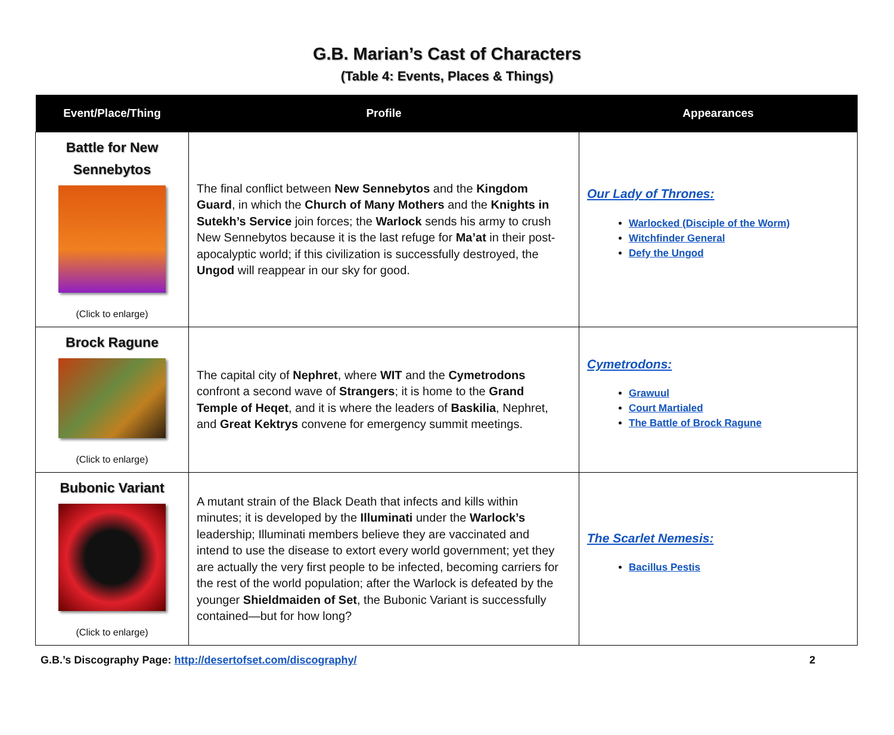G.B. Marian’s Cast of Characters
(Table 4: Events, Places & Things)
| Event/Place/Thing | Profile | Appearances |
| --- | --- | --- |
| Battle for New Sennebytos (Click to enlarge) | The final conflict between New Sennebytos and the Kingdom Guard , in which the Church of Many Mothers and the Knights in Sutekh’s Service join forces; the Warlock sends his army to crush New Sennebytos because it is the last refuge for Ma’at in their post-apocalyptic world; if this civilization is successfully destroyed, the Ungod will reappear in our sky for good. | Our Lady of Thrones: Warlocked (Disciple of the Worm) Witchfinder General Defy the Ungod |
| Brock Ragune (Click to enlarge) | The capital city of Nephret , where WIT and the Cymetrodons confront a second wave of Strangers ; it is home to the Grand Temple of Heqet , and it is where the leaders of Baskilia , Nephret, and Great Kektrys convene for emergency summit meetings. | Cymetrodons: Grawuul Court Martialed The Battle of Brock Ragune |
| Bubonic Variant (Click to enlarge) | A mutant strain of the Black Death that infects and kills within minutes; it is developed by the Illuminati under the Warlock’s leadership; Illuminati members believe they are vaccinated and intend to use the disease to extort every world government; yet they are actually the very first people to be infected, becoming carriers for the rest of the world population; after the Warlock is defeated by the younger Shieldmaiden of Set , the Bubonic Variant is successfully contained—but for how long? | The Scarlet Nemesis: Bacillus Pestis |
G.B.’s Discography Page: http://desertofset.com/discography/ 2